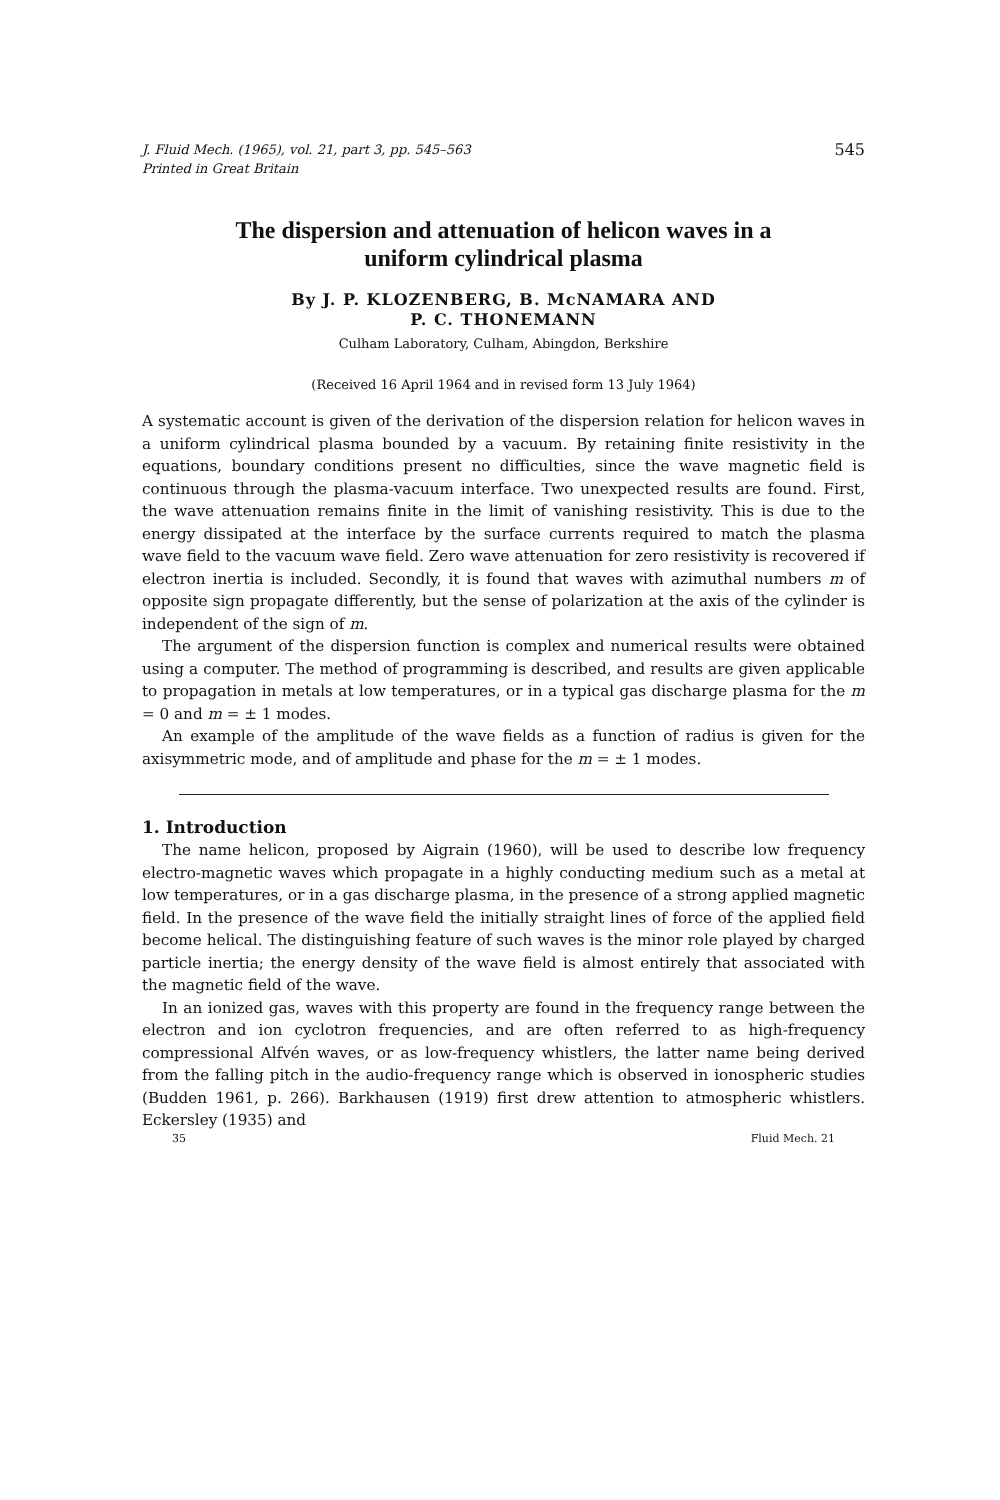J. Fluid Mech. (1965), vol. 21, part 3, pp. 545–563
Printed in Great Britain
545
The dispersion and attenuation of helicon waves in a
uniform cylindrical plasma
By J. P. KLOZENBERG, B. McNAMARA AND
P. C. THONEMANN
Culham Laboratory, Culham, Abingdon, Berkshire
(Received 16 April 1964 and in revised form 13 July 1964)
A systematic account is given of the derivation of the dispersion relation for helicon waves in a uniform cylindrical plasma bounded by a vacuum. By retaining finite resistivity in the equations, boundary conditions present no difficulties, since the wave magnetic field is continuous through the plasma-vacuum interface. Two unexpected results are found. First, the wave attenuation remains finite in the limit of vanishing resistivity. This is due to the energy dissipated at the interface by the surface currents required to match the plasma wave field to the vacuum wave field. Zero wave attenuation for zero resistivity is recovered if electron inertia is included. Secondly, it is found that waves with azimuthal numbers m of opposite sign propagate differently, but the sense of polarization at the axis of the cylinder is independent of the sign of m.
The argument of the dispersion function is complex and numerical results were obtained using a computer. The method of programming is described, and results are given applicable to propagation in metals at low temperatures, or in a typical gas discharge plasma for the m = 0 and m = ± 1 modes.
An example of the amplitude of the wave fields as a function of radius is given for the axisymmetric mode, and of amplitude and phase for the m = ± 1 modes.
1. Introduction
The name helicon, proposed by Aigrain (1960), will be used to describe low frequency electro-magnetic waves which propagate in a highly conducting medium such as a metal at low temperatures, or in a gas discharge plasma, in the presence of a strong applied magnetic field. In the presence of the wave field the initially straight lines of force of the applied field become helical. The distinguishing feature of such waves is the minor role played by charged particle inertia; the energy density of the wave field is almost entirely that associated with the magnetic field of the wave.
In an ionized gas, waves with this property are found in the frequency range between the electron and ion cyclotron frequencies, and are often referred to as high-frequency compressional Alfvén waves, or as low-frequency whistlers, the latter name being derived from the falling pitch in the audio-frequency range which is observed in ionospheric studies (Budden 1961, p. 266). Barkhausen (1919) first drew attention to atmospheric whistlers. Eckersley (1935) and
35 Fluid Mech. 21